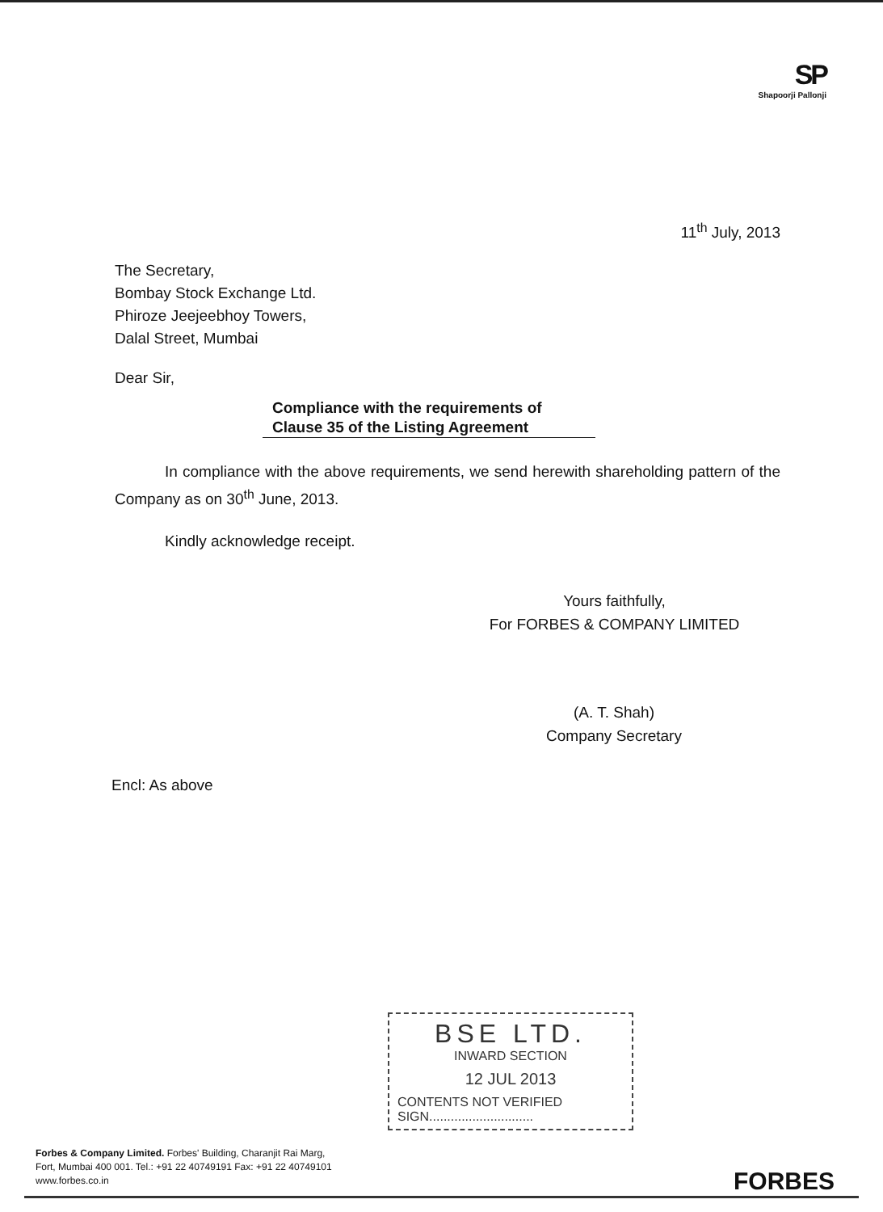SP
Shapoorji Pallonji
11<sup>th</sup> July, 2013
The Secretary,
Bombay Stock Exchange Ltd.
Phiroze Jeejeebhoy Towers,
Dalal Street, Mumbai
Dear Sir,
Compliance with the requirements of
Clause 35 of the Listing Agreement
In compliance with the above requirements, we send herewith shareholding pattern of the Company as on 30<sup>th</sup> June, 2013.
Kindly acknowledge receipt.
Yours faithfully,
For FORBES & COMPANY LIMITED
(A. T. Shah)
Company Secretary
Encl: As above
BSE LTD.
INWARD SECTION
12 JUL 2013
CONTENTS NOT VERIFIED
SIGN.............................
Forbes & Company Limited. Forbes' Building, Charanjit Rai Marg,
Fort, Mumbai 400 001. Tel.: +91 22 40749191 Fax: +91 22 40749101
www.forbes.co.in
FORBES